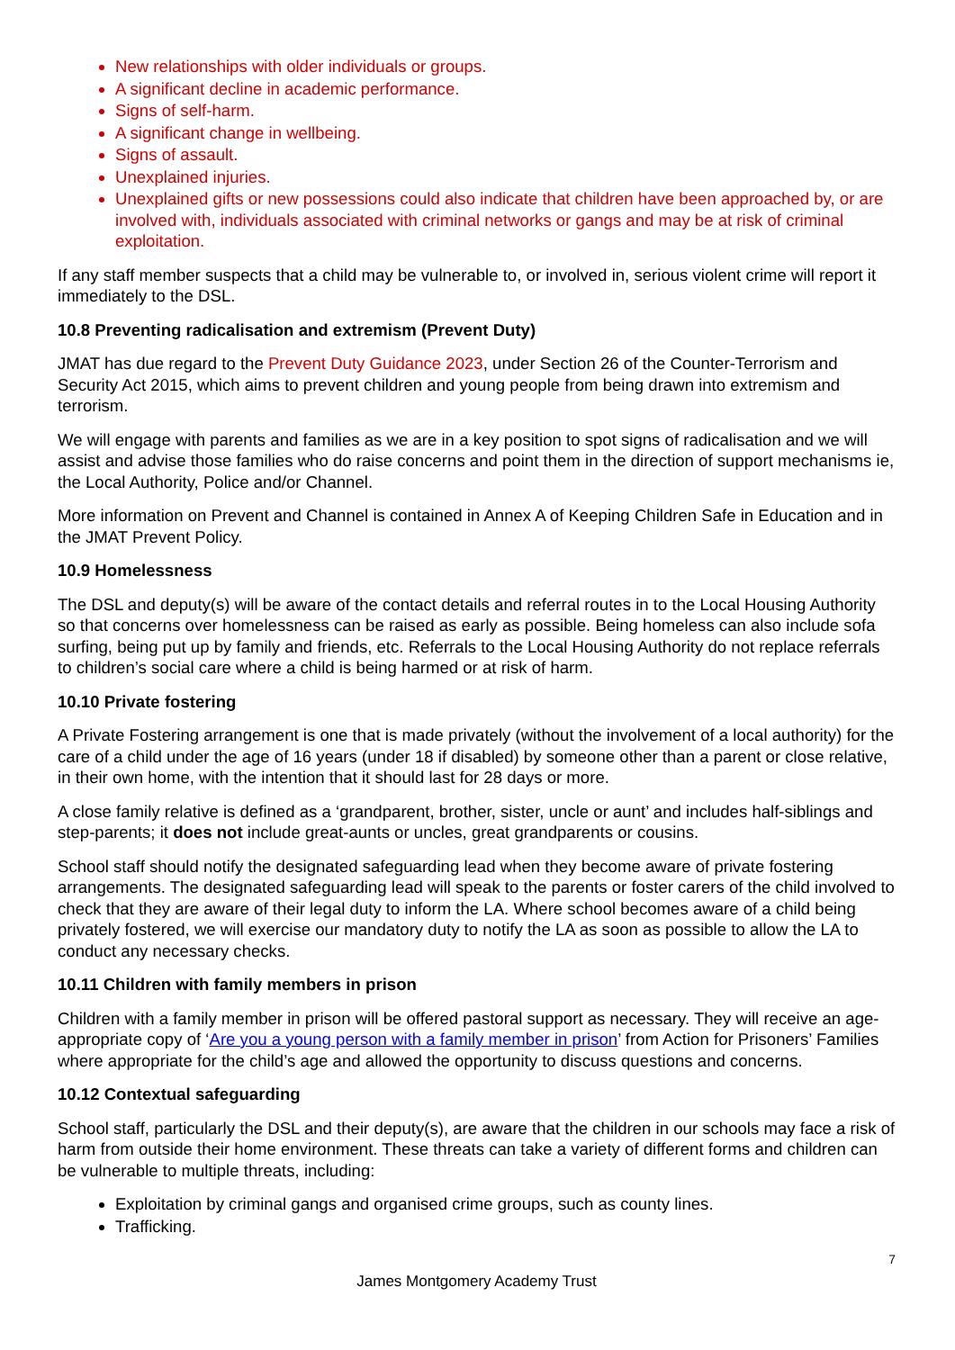New relationships with older individuals or groups.
A significant decline in academic performance.
Signs of self-harm.
A significant change in wellbeing.
Signs of assault.
Unexplained injuries.
Unexplained gifts or new possessions could also indicate that children have been approached by, or are involved with, individuals associated with criminal networks or gangs and may be at risk of criminal exploitation.
If any staff member suspects that a child may be vulnerable to, or involved in, serious violent crime will report it immediately to the DSL.
10.8 Preventing radicalisation and extremism (Prevent Duty)
JMAT has due regard to the Prevent Duty Guidance 2023, under Section 26 of the Counter-Terrorism and Security Act 2015, which aims to prevent children and young people from being drawn into extremism and terrorism.
We will engage with parents and families as we are in a key position to spot signs of radicalisation and we will assist and advise those families who do raise concerns and point them in the direction of support mechanisms ie, the Local Authority, Police and/or Channel.
More information on Prevent and Channel is contained in Annex A of Keeping Children Safe in Education and in the JMAT Prevent Policy.
10.9 Homelessness
The DSL and deputy(s) will be aware of the contact details and referral routes in to the Local Housing Authority so that concerns over homelessness can be raised as early as possible. Being homeless can also include sofa surfing, being put up by family and friends, etc. Referrals to the Local Housing Authority do not replace referrals to children’s social care where a child is being harmed or at risk of harm.
10.10 Private fostering
A Private Fostering arrangement is one that is made privately (without the involvement of a local authority) for the care of a child under the age of 16 years (under 18 if disabled) by someone other than a parent or close relative, in their own home, with the intention that it should last for 28 days or more.
A close family relative is defined as a ‘grandparent, brother, sister, uncle or aunt’ and includes half-siblings and step-parents; it does not include great-aunts or uncles, great grandparents or cousins.
School staff should notify the designated safeguarding lead when they become aware of private fostering arrangements. The designated safeguarding lead will speak to the parents or foster carers of the child involved to check that they are aware of their legal duty to inform the LA. Where school becomes aware of a child being privately fostered, we will exercise our mandatory duty to notify the LA as soon as possible to allow the LA to conduct any necessary checks.
10.11 Children with family members in prison
Children with a family member in prison will be offered pastoral support as necessary. They will receive an age-appropriate copy of ‘Are you a young person with a family member in prison’ from Action for Prisoners’ Families where appropriate for the child’s age and allowed the opportunity to discuss questions and concerns.
10.12 Contextual safeguarding
School staff, particularly the DSL and their deputy(s), are aware that the children in our schools may face a risk of harm from outside their home environment. These threats can take a variety of different forms and children can be vulnerable to multiple threats, including:
Exploitation by criminal gangs and organised crime groups, such as county lines.
Trafficking.
7
James Montgomery Academy Trust